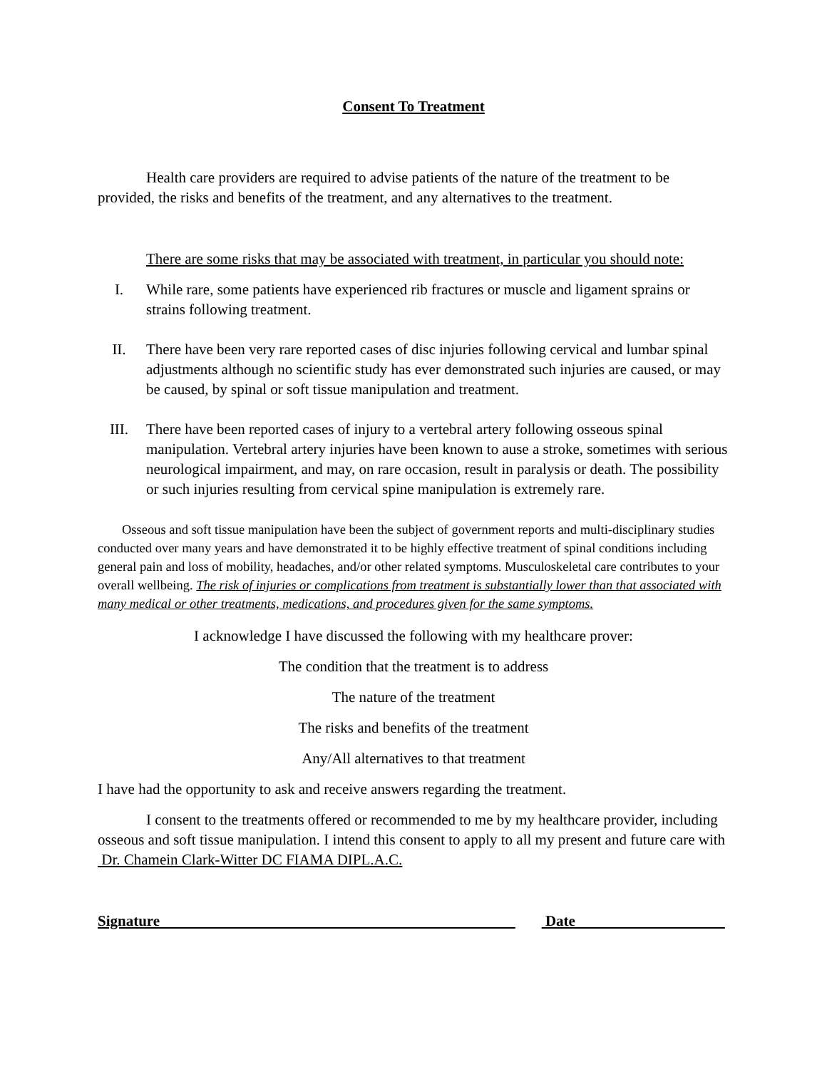Consent To Treatment
Health care providers are required to advise patients of the nature of the treatment to be provided, the risks and benefits of the treatment, and any alternatives to the treatment.
There are some risks that may be associated with treatment, in particular you should note:
I. While rare, some patients have experienced rib fractures or muscle and ligament sprains or strains following treatment.
II. There have been very rare reported cases of disc injuries following cervical and lumbar spinal adjustments although no scientific study has ever demonstrated such injuries are caused, or may be caused, by spinal or soft tissue manipulation and treatment.
III. There have been reported cases of injury to a vertebral artery following osseous spinal manipulation. Vertebral artery injuries have been known to ause a stroke, sometimes with serious neurological impairment, and may, on rare occasion, result in paralysis or death. The possibility or such injuries resulting from cervical spine manipulation is extremely rare.
Osseous and soft tissue manipulation have been the subject of government reports and multi-disciplinary studies conducted over many years and have demonstrated it to be highly effective treatment of spinal conditions including general pain and loss of mobility, headaches, and/or other related symptoms. Musculoskeletal care contributes to your overall wellbeing. The risk of injuries or complications from treatment is substantially lower than that associated with many medical or other treatments, medications, and procedures given for the same symptoms.
I acknowledge I have discussed the following with my healthcare prover:
The condition that the treatment is to address
The nature of the treatment
The risks and benefits of the treatment
Any/All alternatives to that treatment
I have had the opportunity to ask and receive answers regarding the treatment.
I consent to the treatments offered or recommended to me by my healthcare provider, including osseous and soft tissue manipulation. I intend this consent to apply to all my present and future care with Dr. Chamein Clark-Witter DC FIAMA DIPL.A.C.
Signature Date